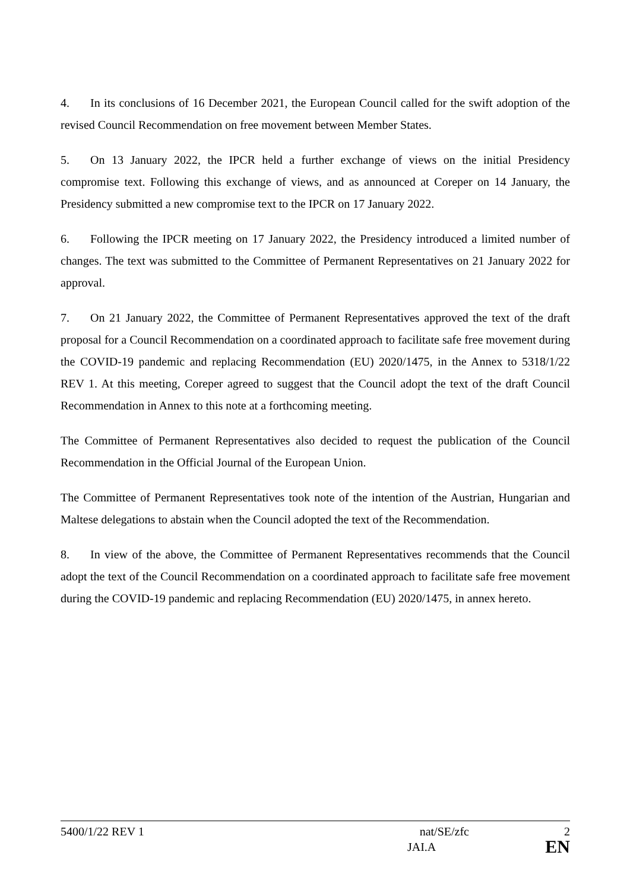4. In its conclusions of 16 December 2021, the European Council called for the swift adoption of the revised Council Recommendation on free movement between Member States.
5. On 13 January 2022, the IPCR held a further exchange of views on the initial Presidency compromise text. Following this exchange of views, and as announced at Coreper on 14 January, the Presidency submitted a new compromise text to the IPCR on 17 January 2022.
6. Following the IPCR meeting on 17 January 2022, the Presidency introduced a limited number of changes. The text was submitted to the Committee of Permanent Representatives on 21 January 2022 for approval.
7. On 21 January 2022, the Committee of Permanent Representatives approved the text of the draft proposal for a Council Recommendation on a coordinated approach to facilitate safe free movement during the COVID-19 pandemic and replacing Recommendation (EU) 2020/1475, in the Annex to 5318/1/22 REV 1. At this meeting, Coreper agreed to suggest that the Council adopt the text of the draft Council Recommendation in Annex to this note at a forthcoming meeting.
The Committee of Permanent Representatives also decided to request the publication of the Council Recommendation in the Official Journal of the European Union.
The Committee of Permanent Representatives took note of the intention of the Austrian, Hungarian and Maltese delegations to abstain when the Council adopted the text of the Recommendation.
8. In view of the above, the Committee of Permanent Representatives recommends that the Council adopt the text of the Council Recommendation on a coordinated approach to facilitate safe free movement during the COVID-19 pandemic and replacing Recommendation (EU) 2020/1475, in annex hereto.
5400/1/22 REV 1 nat/SE/zfc 2
JAI.A EN